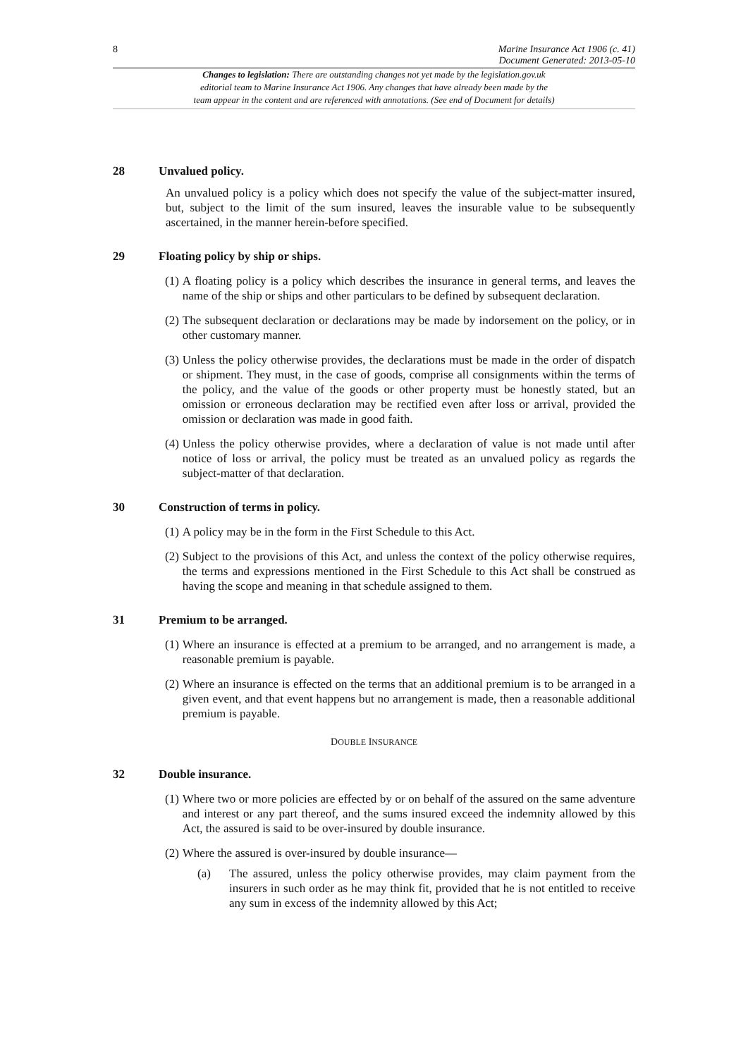8 Marine Insurance Act 1906 (c. 41)
Document Generated: 2013-05-10
Changes to legislation: There are outstanding changes not yet made by the legislation.gov.uk
editorial team to Marine Insurance Act 1906. Any changes that have already been made by the
team appear in the content and are referenced with annotations. (See end of Document for details)
28 Unvalued policy.
An unvalued policy is a policy which does not specify the value of the subject-matter insured, but, subject to the limit of the sum insured, leaves the insurable value to be subsequently ascertained, in the manner herein-before specified.
29 Floating policy by ship or ships.
(1) A floating policy is a policy which describes the insurance in general terms, and leaves the name of the ship or ships and other particulars to be defined by subsequent declaration.
(2) The subsequent declaration or declarations may be made by indorsement on the policy, or in other customary manner.
(3) Unless the policy otherwise provides, the declarations must be made in the order of dispatch or shipment. They must, in the case of goods, comprise all consignments within the terms of the policy, and the value of the goods or other property must be honestly stated, but an omission or erroneous declaration may be rectified even after loss or arrival, provided the omission or declaration was made in good faith.
(4) Unless the policy otherwise provides, where a declaration of value is not made until after notice of loss or arrival, the policy must be treated as an unvalued policy as regards the subject-matter of that declaration.
30 Construction of terms in policy.
(1) A policy may be in the form in the First Schedule to this Act.
(2) Subject to the provisions of this Act, and unless the context of the policy otherwise requires, the terms and expressions mentioned in the First Schedule to this Act shall be construed as having the scope and meaning in that schedule assigned to them.
31 Premium to be arranged.
(1) Where an insurance is effected at a premium to be arranged, and no arrangement is made, a reasonable premium is payable.
(2) Where an insurance is effected on the terms that an additional premium is to be arranged in a given event, and that event happens but no arrangement is made, then a reasonable additional premium is payable.
DOUBLE INSURANCE
32 Double insurance.
(1) Where two or more policies are effected by or on behalf of the assured on the same adventure and interest or any part thereof, and the sums insured exceed the indemnity allowed by this Act, the assured is said to be over-insured by double insurance.
(2) Where the assured is over-insured by double insurance—
(a) The assured, unless the policy otherwise provides, may claim payment from the insurers in such order as he may think fit, provided that he is not entitled to receive any sum in excess of the indemnity allowed by this Act;